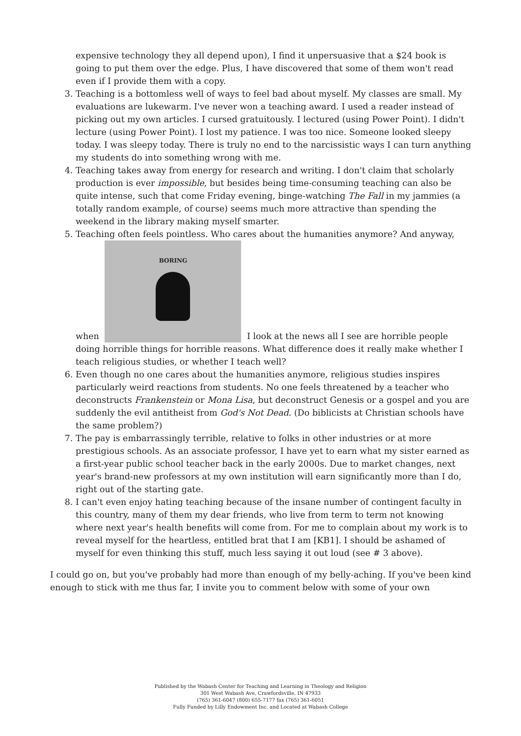expensive technology they all depend upon), I find it unpersuasive that a $24 book is going to put them over the edge. Plus, I have discovered that some of them won't read even if I provide them with a copy.
3. Teaching is a bottomless well of ways to feel bad about myself. My classes are small. My evaluations are lukewarm. I've never won a teaching award. I used a reader instead of picking out my own articles. I cursed gratuitously. I lectured (using Power Point). I didn't lecture (using Power Point). I lost my patience. I was too nice. Someone looked sleepy today. I was sleepy today. There is truly no end to the narcissistic ways I can turn anything my students do into something wrong with me.
4. Teaching takes away from energy for research and writing. I don't claim that scholarly production is ever impossible, but besides being time-consuming teaching can also be quite intense, such that come Friday evening, binge-watching The Fall in my jammies (a totally random example, of course) seems much more attractive than spending the weekend in the library making myself smarter.
5. Teaching often feels pointless. Who cares about the humanities anymore? And anyway, when BORING
I look at the news all I see are horrible people doing horrible things for horrible reasons. What difference does it really make whether I teach religious studies, or whether I teach well?
6. Even though no one cares about the humanities anymore, religious studies inspires particularly weird reactions from students. No one feels threatened by a teacher who deconstructs Frankenstein or Mona Lisa, but deconstruct Genesis or a gospel and you are suddenly the evil antitheist from God's Not Dead. (Do biblicists at Christian schools have the same problem?)
7. The pay is embarrassingly terrible, relative to folks in other industries or at more prestigious schools. As an associate professor, I have yet to earn what my sister earned as a first-year public school teacher back in the early 2000s. Due to market changes, next year's brand-new professors at my own institution will earn significantly more than I do, right out of the starting gate.
8. I can't even enjoy hating teaching because of the insane number of contingent faculty in this country, many of them my dear friends, who live from term to term not knowing where next year's health benefits will come from. For me to complain about my work is to reveal myself for the heartless, entitled brat that I am [KB1]. I should be ashamed of myself for even thinking this stuff, much less saying it out loud (see # 3 above).
I could go on, but you've probably had more than enough of my belly-aching. If you've been kind enough to stick with me thus far, I invite you to comment below with some of your own
Published by the Wabash Center for Teaching and Learning in Theology and Religion
301 West Wabash Ave, Crawfordsville, IN 47933
(765) 361-6047 (800) 655-7177 fax (765) 361-6051
Fully Funded by Lilly Endowment Inc. and Located at Wabash College